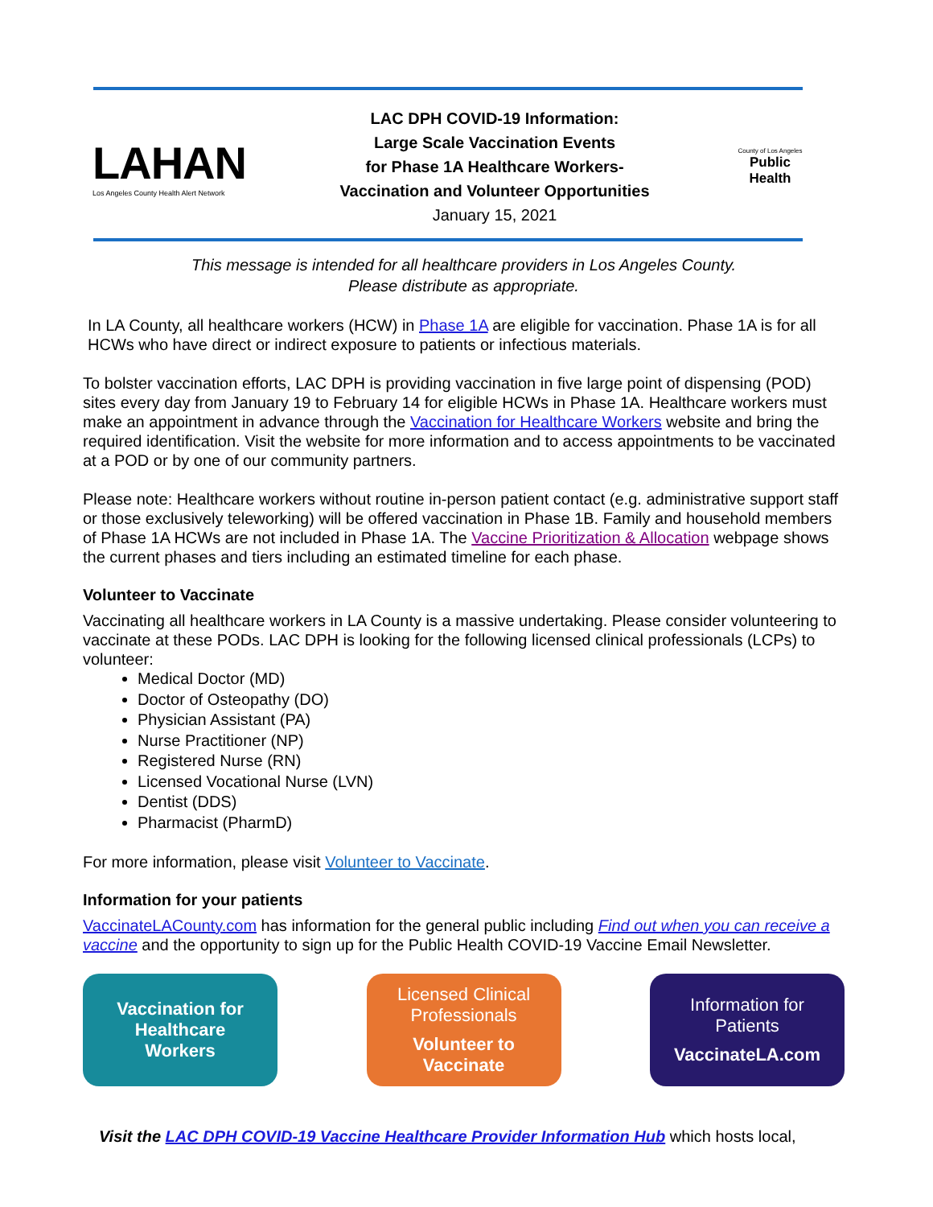LAHAN
Los Angeles County Health Alert Network
LAC DPH COVID-19 Information:
Large Scale Vaccination Events
for Phase 1A Healthcare Workers-
Vaccination and Volunteer Opportunities
January 15, 2021
County of Los Angeles
Public Health
This message is intended for all healthcare providers in Los Angeles County.
Please distribute as appropriate.
In LA County, all healthcare workers (HCW) in Phase 1A are eligible for vaccination. Phase 1A is for all HCWs who have direct or indirect exposure to patients or infectious materials.
To bolster vaccination efforts, LAC DPH is providing vaccination in five large point of dispensing (POD) sites every day from January 19 to February 14 for eligible HCWs in Phase 1A. Healthcare workers must make an appointment in advance through the Vaccination for Healthcare Workers website and bring the required identification. Visit the website for more information and to access appointments to be vaccinated at a POD or by one of our community partners.
Please note: Healthcare workers without routine in-person patient contact (e.g. administrative support staff or those exclusively teleworking) will be offered vaccination in Phase 1B. Family and household members of Phase 1A HCWs are not included in Phase 1A. The Vaccine Prioritization & Allocation webpage shows the current phases and tiers including an estimated timeline for each phase.
Volunteer to Vaccinate
Vaccinating all healthcare workers in LA County is a massive undertaking. Please consider volunteering to vaccinate at these PODs. LAC DPH is looking for the following licensed clinical professionals (LCPs) to volunteer:
Medical Doctor (MD)
Doctor of Osteopathy (DO)
Physician Assistant (PA)
Nurse Practitioner (NP)
Registered Nurse (RN)
Licensed Vocational Nurse (LVN)
Dentist (DDS)
Pharmacist (PharmD)
For more information, please visit Volunteer to Vaccinate.
Information for your patients
VaccinateLACounty.com has information for the general public including Find out when you can receive a vaccine and the opportunity to sign up for the Public Health COVID-19 Vaccine Email Newsletter.
Vaccination for
Healthcare
Workers
Licensed Clinical
Professionals
Volunteer to
Vaccinate
Information for
Patients
VaccinateLA.com
Visit the LAC DPH COVID-19 Vaccine Healthcare Provider Information Hub which hosts local,